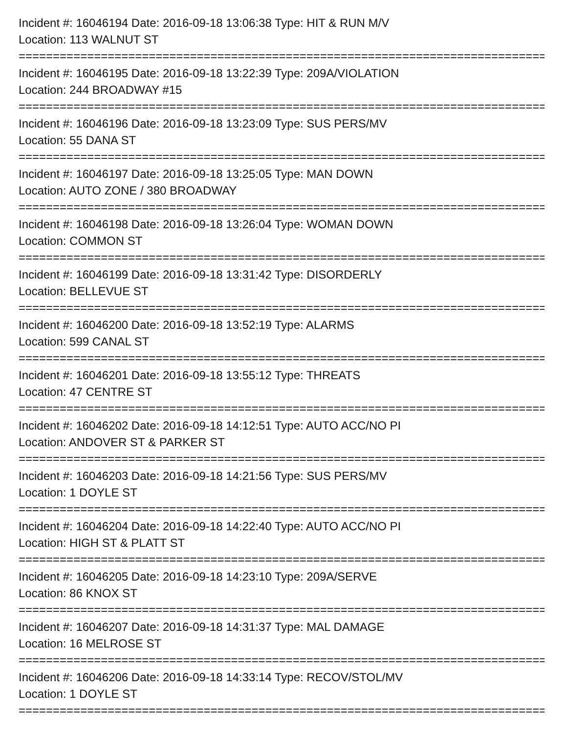Incident #: 16046194 Date: 2016-09-18 13:06:38 Type: HIT & RUN M/V
Location: 113 WALNUT ST
================================================================================
Incident #: 16046195 Date: 2016-09-18 13:22:39 Type: 209A/VIOLATION
Location: 244 BROADWAY #15
================================================================================
Incident #: 16046196 Date: 2016-09-18 13:23:09 Type: SUS PERS/MV
Location: 55 DANA ST
================================================================================
Incident #: 16046197 Date: 2016-09-18 13:25:05 Type: MAN DOWN
Location: AUTO ZONE / 380 BROADWAY
================================================================================
Incident #: 16046198 Date: 2016-09-18 13:26:04 Type: WOMAN DOWN
Location: COMMON ST
================================================================================
Incident #: 16046199 Date: 2016-09-18 13:31:42 Type: DISORDERLY
Location: BELLEVUE ST
================================================================================
Incident #: 16046200 Date: 2016-09-18 13:52:19 Type: ALARMS
Location: 599 CANAL ST
================================================================================
Incident #: 16046201 Date: 2016-09-18 13:55:12 Type: THREATS
Location: 47 CENTRE ST
================================================================================
Incident #: 16046202 Date: 2016-09-18 14:12:51 Type: AUTO ACC/NO PI
Location: ANDOVER ST & PARKER ST
================================================================================
Incident #: 16046203 Date: 2016-09-18 14:21:56 Type: SUS PERS/MV
Location: 1 DOYLE ST
================================================================================
Incident #: 16046204 Date: 2016-09-18 14:22:40 Type: AUTO ACC/NO PI
Location: HIGH ST & PLATT ST
================================================================================
Incident #: 16046205 Date: 2016-09-18 14:23:10 Type: 209A/SERVE
Location: 86 KNOX ST
================================================================================
Incident #: 16046207 Date: 2016-09-18 14:31:37 Type: MAL DAMAGE
Location: 16 MELROSE ST
================================================================================
Incident #: 16046206 Date: 2016-09-18 14:33:14 Type: RECOV/STOL/MV
Location: 1 DOYLE ST
================================================================================